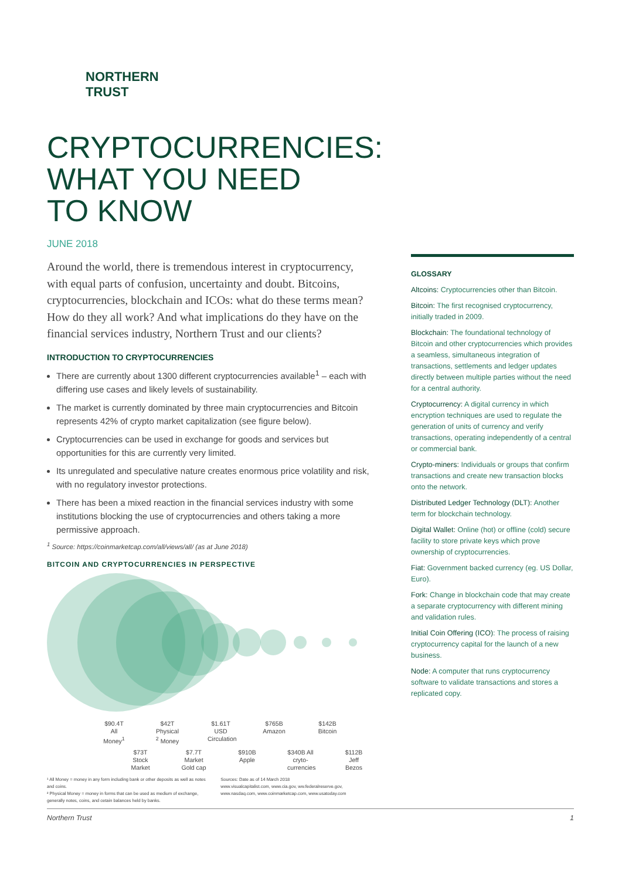NORTHERN
TRUST
CRYPTOCURRENCIES:
WHAT YOU NEED
TO KNOW
JUNE 2018
Around the world, there is tremendous interest in cryptocurrency, with equal parts of confusion, uncertainty and doubt. Bitcoins, cryptocurrencies, blockchain and ICOs: what do these terms mean? How do they all work? And what implications do they have on the financial services industry, Northern Trust and our clients?
INTRODUCTION TO CRYPTOCURRENCIES
There are currently about 1300 different cryptocurrencies available<sup>1</sup> – each with differing use cases and likely levels of sustainability.
The market is currently dominated by three main cryptocurrencies and Bitcoin represents 42% of crypto market capitalization (see figure below).
Cryptocurrencies can be used in exchange for goods and services but opportunities for this are currently very limited.
Its unregulated and speculative nature creates enormous price volatility and risk, with no regulatory investor protections.
There has been a mixed reaction in the financial services industry with some institutions blocking the use of cryptocurrencies and others taking a more permissive approach.
<sup>1</sup> Source: https://coinmarketcap.com/all/views/all/ (as at June 2018)
BITCOIN AND CRYPTOCURRENCIES IN PERSPECTIVE
$90.4T All Money<sup>1</sup>
$42T Physical <sup>2</sup> Money
$1.61T USD Circulation
$765B Amazon
$142B Bitcoin
$73T Stock Market
$7.7T Market Gold cap
$910B Apple
$340B All cryto-currencies
$112B Jeff Bezos
¹ All Money = money in any form including bank or other deposits as well as notes and coins.
² Physical Money = money in forms that can be used as medium of exchange, generally notes, coins, and cetain balances held by banks.
Sources: Date as of 14 March 2018
www.visualcapitalist.com, www.cia.gov, ww.federalreserve.gov, www.nasdaq.com, www.coinmarketcap.com, www.usatoday.com
GLOSSARY
Altcoins: Cryptocurrencies other than Bitcoin.
Bitcoin: The first recognised cryptocurrency, initially traded in 2009.
Blockchain: The foundational technology of Bitcoin and other cryptocurrencies which provides a seamless, simultaneous integration of transactions, settlements and ledger updates directly between multiple parties without the need for a central authority.
Cryptocurrency: A digital currency in which encryption techniques are used to regulate the generation of units of currency and verify transactions, operating independently of a central or commercial bank.
Crypto-miners: Individuals or groups that confirm transactions and create new transaction blocks onto the network.
Distributed Ledger Technology (DLT): Another term for blockchain technology.
Digital Wallet: Online (hot) or offline (cold) secure facility to store private keys which prove ownership of cryptocurrencies.
Fiat: Government backed currency (eg. US Dollar, Euro).
Fork: Change in blockchain code that may create a separate cryptocurrency with different mining and validation rules.
Initial Coin Offering (ICO): The process of raising cryptocurrency capital for the launch of a new business.
Node: A computer that runs cryptocurrency software to validate transactions and stores a replicated copy.
Northern Trust 1